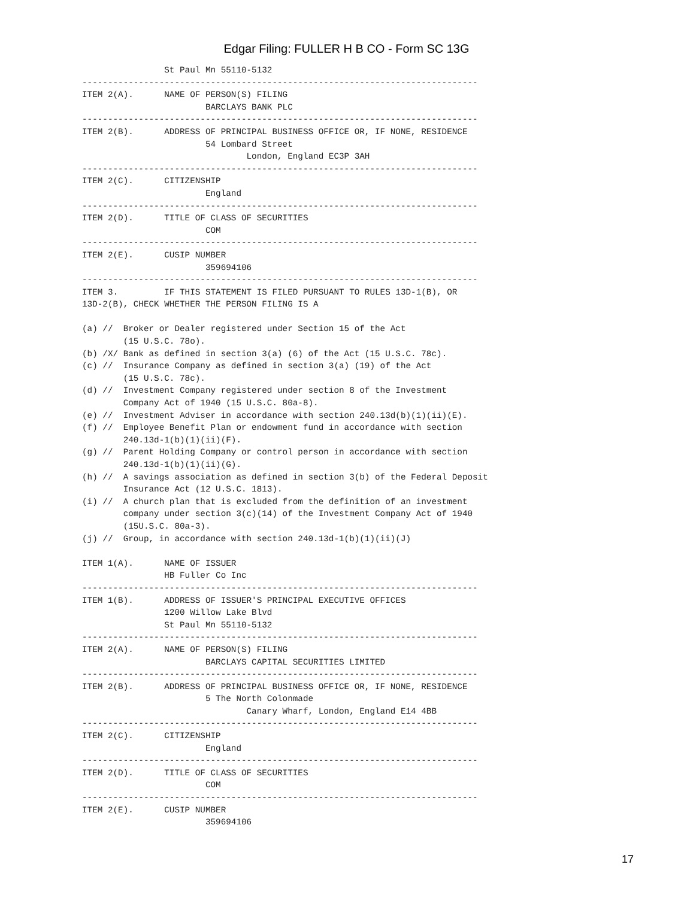Edgar Filing: FULLER H B CO - Form SC 13G
                St Paul Mn 55110-5132
-----------------------------------------------------------------------------
ITEM 2(A).      NAME OF PERSON(S) FILING
                        BARCLAYS BANK PLC
-----------------------------------------------------------------------------
ITEM 2(B).      ADDRESS OF PRINCIPAL BUSINESS OFFICE OR, IF NONE, RESIDENCE
                        54 Lombard Street
                                London, England EC3P 3AH
-----------------------------------------------------------------------------
ITEM 2(C).      CITIZENSHIP
                        England
-----------------------------------------------------------------------------
ITEM 2(D).      TITLE OF CLASS OF SECURITIES
                        COM
-----------------------------------------------------------------------------
ITEM 2(E).      CUSIP NUMBER
                        359694106
-----------------------------------------------------------------------------
ITEM 3.         IF THIS STATEMENT IS FILED PURSUANT TO RULES 13D-1(B), OR
13D-2(B), CHECK WHETHER THE PERSON FILING IS A

(a) //  Broker or Dealer registered under Section 15 of the Act
        (15 U.S.C. 78o).
(b) /X/ Bank as defined in section 3(a) (6) of the Act (15 U.S.C. 78c).
(c) //  Insurance Company as defined in section 3(a) (19) of the Act
        (15 U.S.C. 78c).
(d) //  Investment Company registered under section 8 of the Investment
        Company Act of 1940 (15 U.S.C. 80a-8).
(e) //  Investment Adviser in accordance with section 240.13d(b)(1)(ii)(E).
(f) //  Employee Benefit Plan or endowment fund in accordance with section
        240.13d-1(b)(1)(ii)(F).
(g) //  Parent Holding Company or control person in accordance with section
        240.13d-1(b)(1)(ii)(G).
(h) //  A savings association as defined in section 3(b) of the Federal Deposit
        Insurance Act (12 U.S.C. 1813).
(i) //  A church plan that is excluded from the definition of an investment
        company under section 3(c)(14) of the Investment Company Act of 1940
        (15U.S.C. 80a-3).
(j) //  Group, in accordance with section 240.13d-1(b)(1)(ii)(J)

ITEM 1(A).      NAME OF ISSUER
                HB Fuller Co Inc
-----------------------------------------------------------------------------
ITEM 1(B).      ADDRESS OF ISSUER'S PRINCIPAL EXECUTIVE OFFICES
                1200 Willow Lake Blvd
                St Paul Mn 55110-5132
-----------------------------------------------------------------------------
ITEM 2(A).      NAME OF PERSON(S) FILING
                        BARCLAYS CAPITAL SECURITIES LIMITED
-----------------------------------------------------------------------------
ITEM 2(B).      ADDRESS OF PRINCIPAL BUSINESS OFFICE OR, IF NONE, RESIDENCE
                        5 The North Colonmade
                                Canary Wharf, London, England E14 4BB
-----------------------------------------------------------------------------
ITEM 2(C).      CITIZENSHIP
                        England
-----------------------------------------------------------------------------
ITEM 2(D).      TITLE OF CLASS OF SECURITIES
                        COM
-----------------------------------------------------------------------------
ITEM 2(E).      CUSIP NUMBER
                        359694106
17